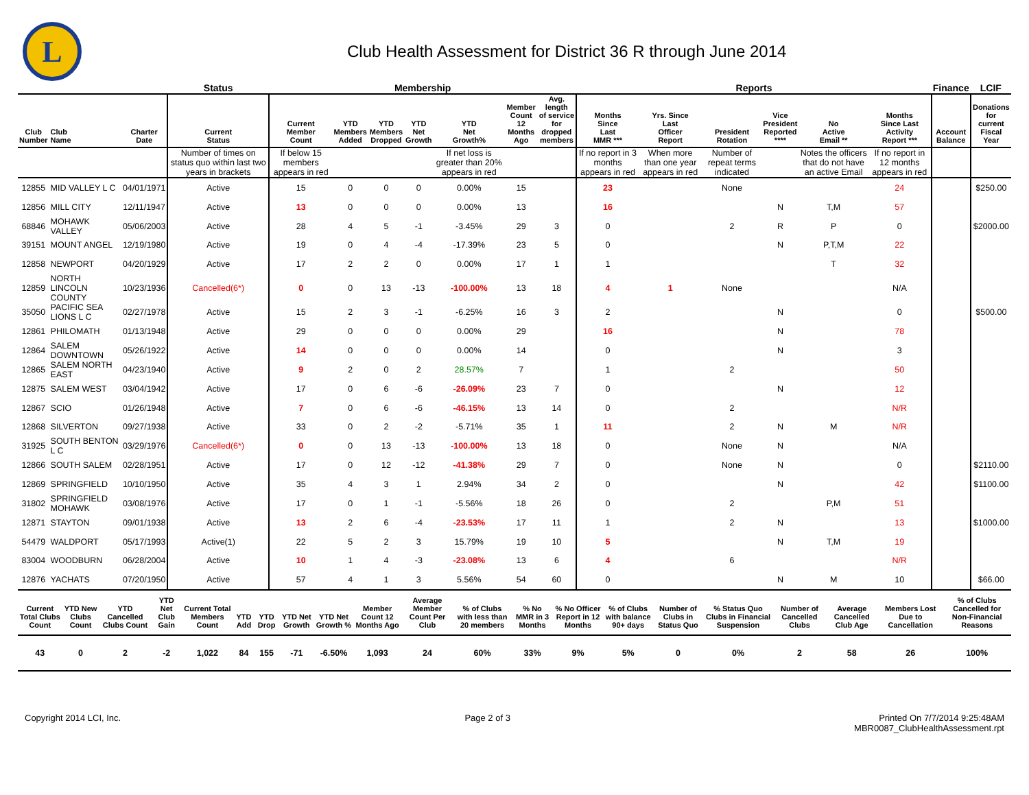L
Club Health Assessment for District 36 R through June 2014
| | | | Status | Membership | | | | | | | Reports | | | | | | Finance | LCIF |
| --- | --- | --- | --- | --- | --- | --- | --- | --- | --- | --- | --- | --- | --- | --- | --- | --- | --- | --- |
| Club Number | Club Name | Charter Date | Current Status | Current Member Count | YTD Members Added | YTD Members Dropped | YTD Net Growth | YTD Net Growth% | Member Count 12 Months Ago | Avg. length of service for dropped members | Months Since Last MMR *** | Yrs. Since Last Officer Report | President Rotation | Vice President Reported **** | No Active Email ** | Months Since Last Activity Report *** | Account Balance | Donations for current Fiscal Year |
| | | | Number of times on status quo within last two years in brackets | If below 15 members appears in red | | | | If net loss is greater than 20% appears in red | | | If no report in 3 months appears in red | When more than one year appears in red | Number of repeat terms indicated | | Notes the officers that do not have an active Email | If no report in 12 months appears in red | | |
| 12855 | MID VALLEY L C | 04/01/1971 | Active | 15 | 0 | 0 | 0 | 0.00% | 15 | | 23 | | None | | | 24 | | $250.00 |
| 12856 | MILL CITY | 12/11/1947 | Active | 13 | 0 | 0 | 0 | 0.00% | 13 | | 16 | | | N | T,M | 57 | | |
| 68846 | MOHAWK VALLEY | 05/06/2003 | Active | 28 | 4 | 5 | -1 | -3.45% | 29 | 3 | 0 | | 2 | R | P | 0 | | $2000.00 |
| 39151 | MOUNT ANGEL | 12/19/1980 | Active | 19 | 0 | 4 | -4 | -17.39% | 23 | 5 | 0 | | | N | P,T,M | 22 | | |
| 12858 | NEWPORT | 04/20/1929 | Active | 17 | 2 | 2 | 0 | 0.00% | 17 | 1 | 1 | | | | T | 32 | | |
| 12859 | NORTH LINCOLN COUNTY | 10/23/1936 | Cancelled(6*) | 0 | 0 | 13 | -13 | -100.00% | 13 | 18 | 4 | 1 | None | | | N/A | | |
| 35050 | PACIFIC SEA LIONS L C | 02/27/1978 | Active | 15 | 2 | 3 | -1 | -6.25% | 16 | 3 | 2 | | | N | | 0 | | $500.00 |
| 12861 | PHILOMATH | 01/13/1948 | Active | 29 | 0 | 0 | 0 | 0.00% | 29 | | 16 | | | N | | 78 | | |
| 12864 | SALEM DOWNTOWN | 05/26/1922 | Active | 14 | 0 | 0 | 0 | 0.00% | 14 | | 0 | | | N | | 3 | | |
| 12865 | SALEM NORTH EAST | 04/23/1940 | Active | 9 | 2 | 0 | 2 | 28.57% | 7 | | 1 | | 2 | | | 50 | | |
| 12875 | SALEM WEST | 03/04/1942 | Active | 17 | 0 | 6 | -6 | -26.09% | 23 | 7 | 0 | | | N | | 12 | | |
| 12867 | SCIO | 01/26/1948 | Active | 7 | 0 | 6 | -6 | -46.15% | 13 | 14 | 0 | | 2 | | | N/R | | |
| 12868 | SILVERTON | 09/27/1938 | Active | 33 | 0 | 2 | -2 | -5.71% | 35 | 1 | 11 | | 2 | N | M | N/R | | |
| 31925 | SOUTH BENTON L C | 03/29/1976 | Cancelled(6*) | 0 | 0 | 13 | -13 | -100.00% | 13 | 18 | 0 | | None | N | | N/A | | |
| 12866 | SOUTH SALEM | 02/28/1951 | Active | 17 | 0 | 12 | -12 | -41.38% | 29 | 7 | 0 | | None | N | | 0 | | $2110.00 |
| 12869 | SPRINGFIELD | 10/10/1950 | Active | 35 | 4 | 3 | 1 | 2.94% | 34 | 2 | 0 | | | N | | 42 | | $1100.00 |
| 31802 | SPRINGFIELD MOHAWK | 03/08/1976 | Active | 17 | 0 | 1 | -1 | -5.56% | 18 | 26 | 0 | | 2 | | P,M | 51 | | |
| 12871 | STAYTON | 09/01/1938 | Active | 13 | 2 | 6 | -4 | -23.53% | 17 | 11 | 1 | | 2 | N | | 13 | | $1000.00 |
| 54479 | WALDPORT | 05/17/1993 | Active(1) | 22 | 5 | 2 | 3 | 15.79% | 19 | 10 | 5 | | | N | T,M | 19 | | |
| 83004 | WOODBURN | 06/28/2004 | Active | 10 | 1 | 4 | -3 | -23.08% | 13 | 6 | 4 | | 6 | | | N/R | | |
| 12876 | YACHATS | 07/20/1950 | Active | 57 | 4 | 1 | 3 | 5.56% | 54 | 60 | 0 | | | N | M | 10 | | $66.00 |
| Current Total Clubs Count | YTD New Clubs Count | YTD Cancelled Clubs Count | YTD Net Club Gain | Current Total Members Count | YTD Add | YTD Drop | YTD Net Growth | YTD Net Growth % | Member Count 12 Months Ago | Average Member Count Per Club | % of Clubs with less than 20 members | % No MMR in 3 Months | % No Officer Report in 12 Months | % of Clubs with balance 90+ days | Number of Clubs in Status Quo | % Status Quo Clubs in Financial Suspension | Number of Cancelled Clubs | Average Cancelled Club Age | Members Lost Due to Cancellation | % of Clubs Cancelled for Non-Financial Reasons |
| --- | --- | --- | --- | --- | --- | --- | --- | --- | --- | --- | --- | --- | --- | --- | --- | --- | --- | --- | --- | --- |
| 43 | 0 | 2 | -2 | 1,022 | 84 | 155 | -71 | -6.50% | 1,093 | 24 | 60% | 33% | 9% | 5% | 0 | 0% | 2 | 58 | 26 | 100% |
Copyright 2014 LCI, Inc. Page 2 of 3 Printed On 7/7/2014 9:25:48AM
MBR0087_ClubHealthAssessment.rpt